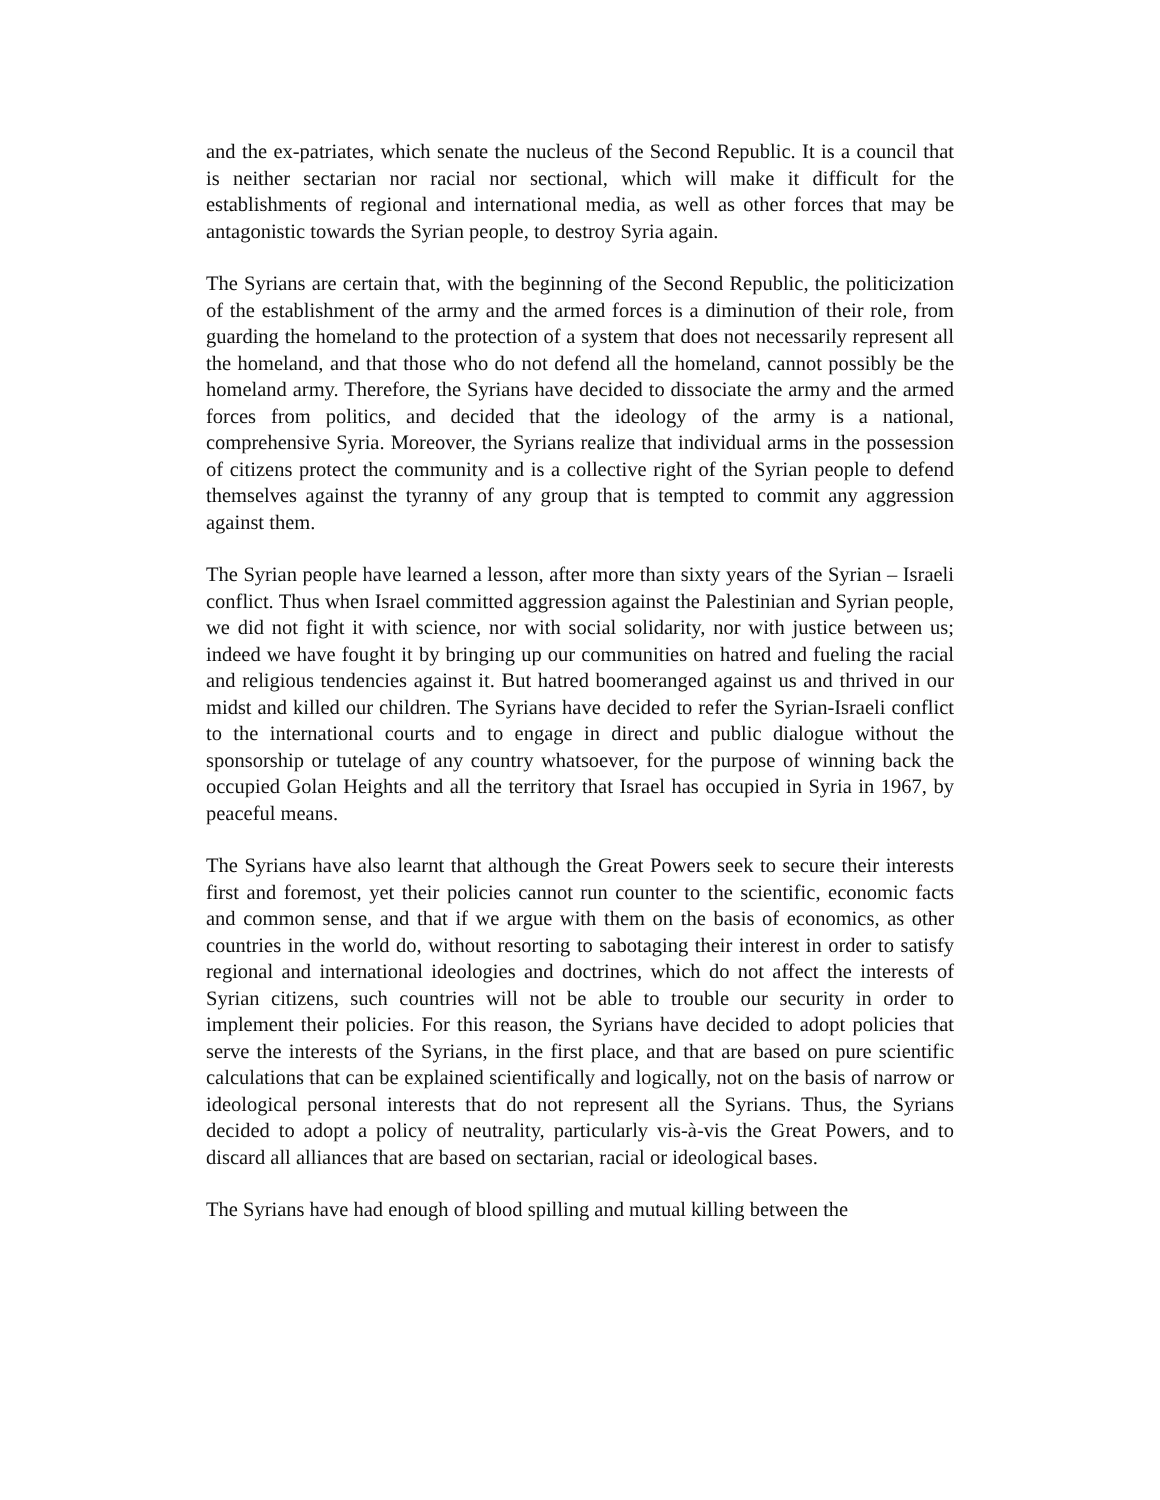and the ex-patriates, which senate the nucleus of the Second Republic. It is a council that is neither sectarian nor racial nor sectional, which will make it difficult for the establishments of regional and international media, as well as other forces that may be antagonistic towards the Syrian people, to destroy Syria again.
The Syrians are certain that, with the beginning of the Second Republic, the politicization of the establishment of the army and the armed forces is a diminution of their role, from guarding the homeland to the protection of a system that does not necessarily represent all the homeland, and that those who do not defend all the homeland, cannot possibly be the homeland army. Therefore, the Syrians have decided to dissociate the army and the armed forces from politics, and decided that the ideology of the army is a national, comprehensive Syria. Moreover, the Syrians realize that individual arms in the possession of citizens protect the community and is a collective right of the Syrian people to defend themselves against the tyranny of any group that is tempted to commit any aggression against them.
The Syrian people have learned a lesson, after more than sixty years of the Syrian – Israeli conflict. Thus when Israel committed aggression against the Palestinian and Syrian people, we did not fight it with science, nor with social solidarity, nor with justice between us; indeed we have fought it by bringing up our communities on hatred and fueling the racial and religious tendencies against it. But hatred boomeranged against us and thrived in our midst and killed our children. The Syrians have decided to refer the Syrian-Israeli conflict to the international courts and to engage in direct and public dialogue without the sponsorship or tutelage of any country whatsoever, for the purpose of winning back the occupied Golan Heights and all the territory that Israel has occupied in Syria in 1967, by peaceful means.
The Syrians have also learnt that although the Great Powers seek to secure their interests first and foremost, yet their policies cannot run counter to the scientific, economic facts and common sense, and that if we argue with them on the basis of economics, as other countries in the world do, without resorting to sabotaging their interest in order to satisfy regional and international ideologies and doctrines, which do not affect the interests of Syrian citizens, such countries will not be able to trouble our security in order to implement their policies. For this reason, the Syrians have decided to adopt policies that serve the interests of the Syrians, in the first place, and that are based on pure scientific calculations that can be explained scientifically and logically, not on the basis of narrow or ideological personal interests that do not represent all the Syrians. Thus, the Syrians decided to adopt a policy of neutrality, particularly vis-à-vis the Great Powers, and to discard all alliances that are based on sectarian, racial or ideological bases.
The Syrians have had enough of blood spilling and mutual killing between the